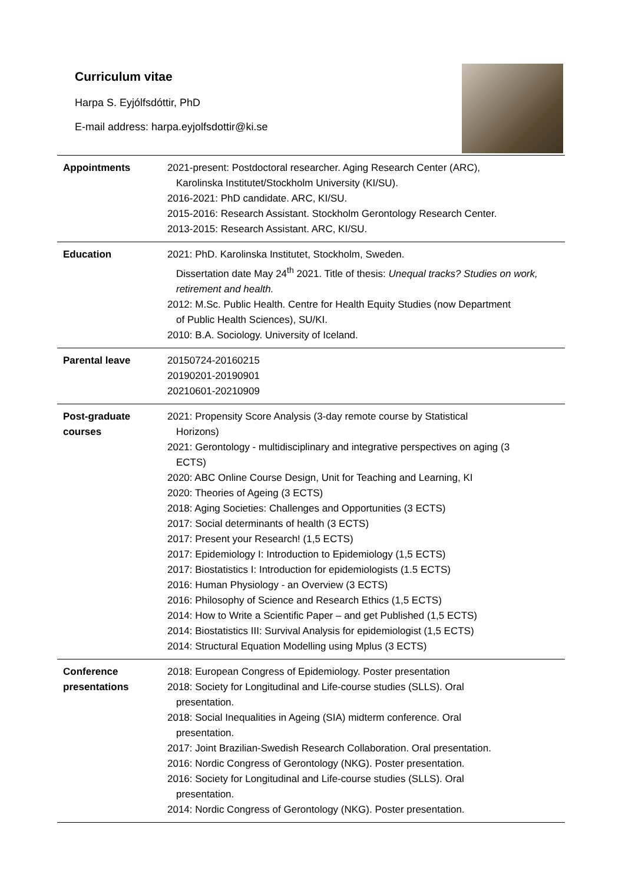Curriculum vitae
Harpa S. Eyjólfsdóttir, PhD
E-mail address: harpa.eyjolfsdottir@ki.se
| Appointments | 2021-present: Postdoctoral researcher. Aging Research Center (ARC), Karolinska Institutet/Stockholm University (KI/SU). 2016-2021: PhD candidate. ARC, KI/SU. 2015-2016: Research Assistant. Stockholm Gerontology Research Center. 2013-2015: Research Assistant. ARC, KI/SU. |
| Education | 2021: PhD. Karolinska Institutet, Stockholm, Sweden. Dissertation date May 24<sup>th</sup> 2021. Title of thesis: Unequal tracks? Studies on work, retirement and health. 2012: M.Sc. Public Health. Centre for Health Equity Studies (now Department of Public Health Sciences), SU/KI. 2010: B.A. Sociology. University of Iceland. |
| Parental leave | 20150724-20160215 20190201-20190901 20210601-20210909 |
| Post-graduate courses | 2021: Propensity Score Analysis (3-day remote course by Statistical Horizons) 2021: Gerontology - multidisciplinary and integrative perspectives on aging (3 ECTS) 2020: ABC Online Course Design, Unit for Teaching and Learning, KI 2020: Theories of Ageing (3 ECTS) 2018: Aging Societies: Challenges and Opportunities (3 ECTS) 2017: Social determinants of health (3 ECTS) 2017: Present your Research! (1,5 ECTS) 2017: Epidemiology I: Introduction to Epidemiology (1,5 ECTS) 2017: Biostatistics I: Introduction for epidemiologists (1.5 ECTS) 2016: Human Physiology - an Overview (3 ECTS) 2016: Philosophy of Science and Research Ethics (1,5 ECTS) 2014: How to Write a Scientific Paper – and get Published (1,5 ECTS) 2014: Biostatistics III: Survival Analysis for epidemiologist (1,5 ECTS) 2014: Structural Equation Modelling using Mplus (3 ECTS) |
| Conference presentations | 2018: European Congress of Epidemiology. Poster presentation 2018: Society for Longitudinal and Life-course studies (SLLS). Oral presentation. 2018: Social Inequalities in Ageing (SIA) midterm conference. Oral presentation. 2017: Joint Brazilian-Swedish Research Collaboration. Oral presentation. 2016: Nordic Congress of Gerontology (NKG). Poster presentation. 2016: Society for Longitudinal and Life-course studies (SLLS). Oral presentation. 2014: Nordic Congress of Gerontology (NKG). Poster presentation. |